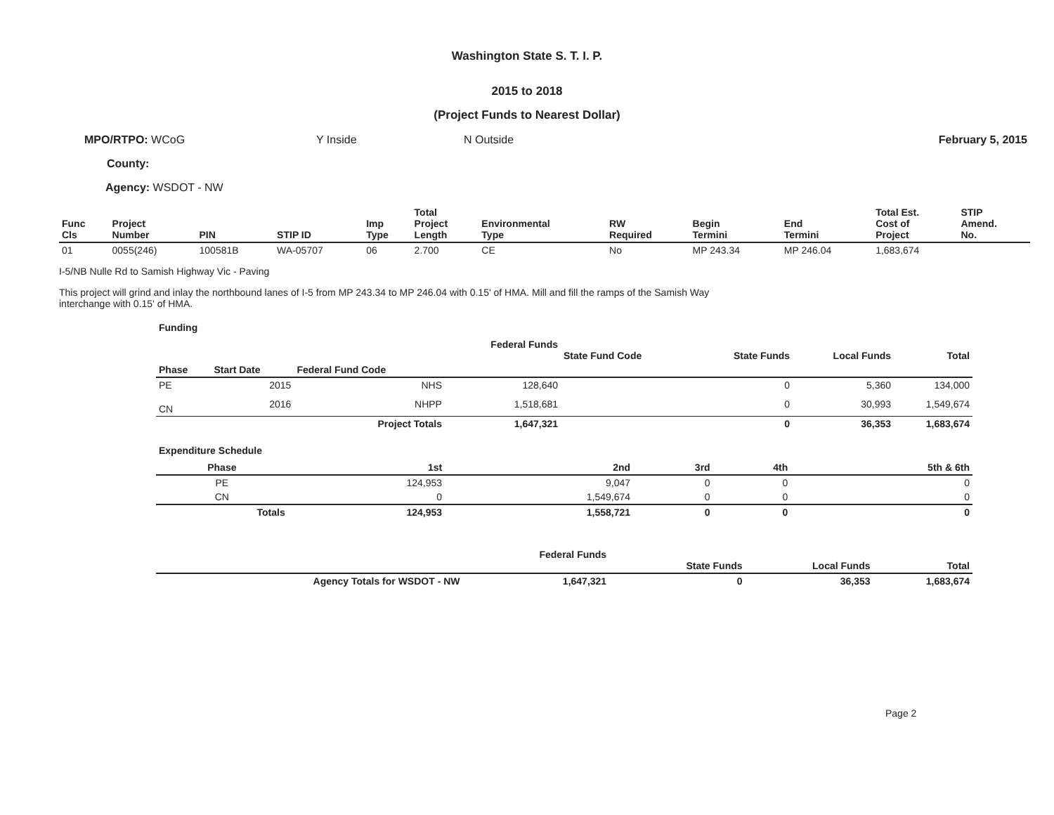Washington State S. T. I. P.
2015 to 2018
(Project Funds to Nearest Dollar)
MPO/RTPO: WCoG Y Inside N Outside February 5, 2015
County:
Agency: WSDOT - NW
| Func Cls | Project Number | PIN | STIP ID | Imp Type | Total Project Length | Environmental Type | RW Required | Begin Termini | End Termini | Total Est. Cost of Project | STIP Amend. No. |
| --- | --- | --- | --- | --- | --- | --- | --- | --- | --- | --- | --- |
| 01 | 0055(246) | 100581B | WA-05707 | 06 | 2.700 | CE | No | MP 243.34 | MP 246.04 | 1,683,674 | |
I-5/NB Nulle Rd to Samish Highway Vic - Paving
This project will grind and inlay the northbound lanes of I-5 from MP 243.34 to MP 246.04 with 0.15' of HMA. Mill and fill the ramps of the Samish Way interchange with 0.15' of HMA.
Funding
| | | | Federal Funds | State Fund Code | State Funds | Local Funds | Total |
| --- | --- | --- | --- | --- | --- | --- | --- |
| Phase | Start Date | Federal Fund Code | | | | | |
| PE | 2015 | NHS | 128,640 | | 0 | 5,360 | 134,000 |
| CN | 2016 | NHPP | 1,518,681 | | 0 | 30,993 | 1,549,674 |
| | | Project Totals | 1,647,321 | | 0 | 36,353 | 1,683,674 |
Expenditure Schedule
| Phase | 1st | 2nd | 3rd | 4th | 5th & 6th |
| --- | --- | --- | --- | --- | --- |
| PE | 124,953 | 9,047 | 0 | 0 | 0 |
| CN | 0 | 1,549,674 | 0 | 0 | 0 |
| Totals | 124,953 | 1,558,721 | 0 | 0 | 0 |
| | Federal Funds | | State Funds | Local Funds | Total |
| --- | --- | --- | --- | --- | --- |
| Agency Totals for WSDOT - NW | 1,647,321 | | 0 | 36,353 | 1,683,674 |
Page 2